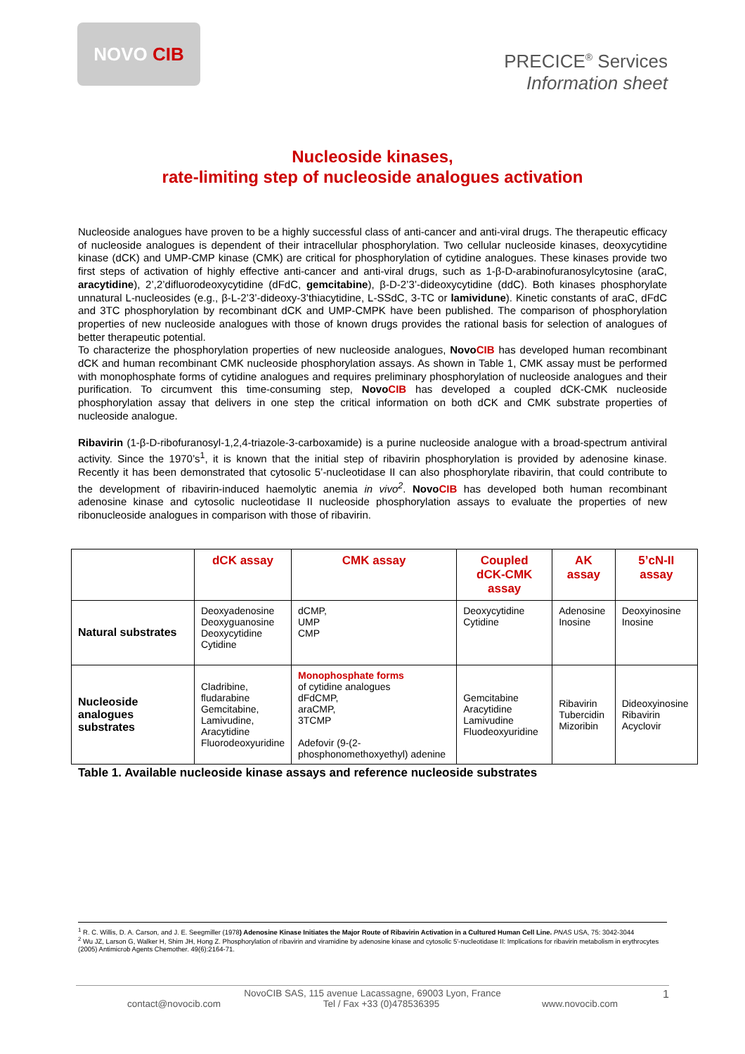NOVO CIB
PRECICE<sup>®</sup> Services
Information sheet
Nucleoside kinases,
rate-limiting step of nucleoside analogues activation
Nucleoside analogues have proven to be a highly successful class of anti-cancer and anti-viral drugs. The therapeutic efficacy of nucleoside analogues is dependent of their intracellular phosphorylation. Two cellular nucleoside kinases, deoxycytidine kinase (dCK) and UMP-CMP kinase (CMK) are critical for phosphorylation of cytidine analogues. These kinases provide two first steps of activation of highly effective anti-cancer and anti-viral drugs, such as 1-β-D-arabinofuranosylcytosine (araC, aracytidine), 2’,2’difluorodeoxycytidine (dFdC, gemcitabine), β-D-2’3’-dideoxycytidine (ddC). Both kinases phosphorylate unnatural L-nucleosides (e.g., β-L-2’3’-dideoxy-3’thiacytidine, L-SSdC, 3-TC or lamividune). Kinetic constants of araC, dFdC and 3TC phosphorylation by recombinant dCK and UMP-CMPK have been published. The comparison of phosphorylation properties of new nucleoside analogues with those of known drugs provides the rational basis for selection of analogues of better therapeutic potential.
To characterize the phosphorylation properties of new nucleoside analogues, Novo CIB has developed human recombinant dCK and human recombinant CMK nucleoside phosphorylation assays. As shown in Table 1, CMK assay must be performed with monophosphate forms of cytidine analogues and requires preliminary phosphorylation of nucleoside analogues and their purification. To circumvent this time-consuming step, Novo CIB has developed a coupled dCK-CMK nucleoside phosphorylation assay that delivers in one step the critical information on both dCK and CMK substrate properties of nucleoside analogue.
Ribavirin (1-β-D-ribofuranosyl-1,2,4-triazole-3-carboxamide) is a purine nucleoside analogue with a broad-spectrum antiviral activity. Since the 1970’s<sup>1</sup>, it is known that the initial step of ribavirin phosphorylation is provided by adenosine kinase. Recently it has been demonstrated that cytosolic 5’-nucleotidase II can also phosphorylate ribavirin, that could contribute to the development of ribavirin-induced haemolytic anemia in vivo<sup>2</sup>. Novo CIB has developed both human recombinant adenosine kinase and cytosolic nucleotidase II nucleoside phosphorylation assays to evaluate the properties of new ribonucleoside analogues in comparison with those of ribavirin.
| | dCK assay | CMK assay | Coupled dCK-CMK assay | AK assay | 5’cN-II assay |
| --- | --- | --- | --- | --- | --- |
| Natural substrates | Deoxyadenosine Deoxyguanosine Deoxycytidine Cytidine | dCMP, UMP CMP | Deoxycytidine Cytidine | Adenosine Inosine | Deoxyinosine Inosine |
| Nucleoside analogues substrates | Cladribine, fludarabine Gemcitabine, Lamivudine, Aracytidine Fluorodeoxyuridine | Monophosphate forms of cytidine analogues dFdCMP, araCMP, 3TCMP Adefovir (9-(2-phosphonomethoxyethyl) adenine | Gemcitabine Aracytidine Lamivudine Fluodeoxyuridine | Ribavirin Tubercidin Mizoribin | Dideoxyinosine Ribavirin Acyclovir |
Table 1. Available nucleoside kinase assays and reference nucleoside substrates
<sup>1</sup> R. C. Willis, D. A. Carson, and J. E. Seegmiller (1978) Adenosine Kinase Initiates the Major Route of Ribavirin Activation in a Cultured Human Cell Line. PNAS USA, 75: 3042-3044
<sup>2</sup> Wu JZ, Larson G, Walker H, Shim JH, Hong Z. Phosphorylation of ribavirin and viramidine by adenosine kinase and cytosolic 5'-nucleotidase II: Implications for ribavirin metabolism in erythrocytes (2005) Antimicrob Agents Chemother. 49(6):2164-71.
1 NovoCIB SAS, 115 avenue Lacassagne, 69003 Lyon, France
contact@novocib.com Tel / Fax +33 (0)478536395 www.novocib.com